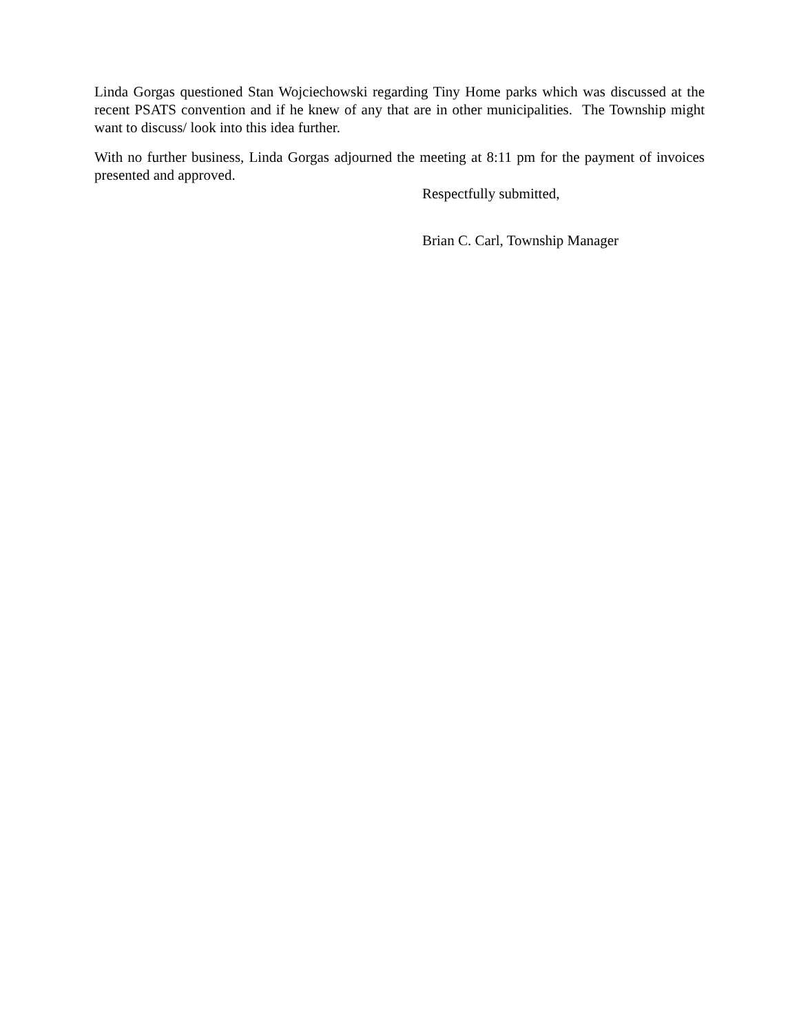Linda Gorgas questioned Stan Wojciechowski regarding Tiny Home parks which was discussed at the recent PSATS convention and if he knew of any that are in other municipalities. The Township might want to discuss/ look into this idea further.
With no further business, Linda Gorgas adjourned the meeting at 8:11 pm for the payment of invoices presented and approved.
Respectfully submitted,
Brian C. Carl, Township Manager